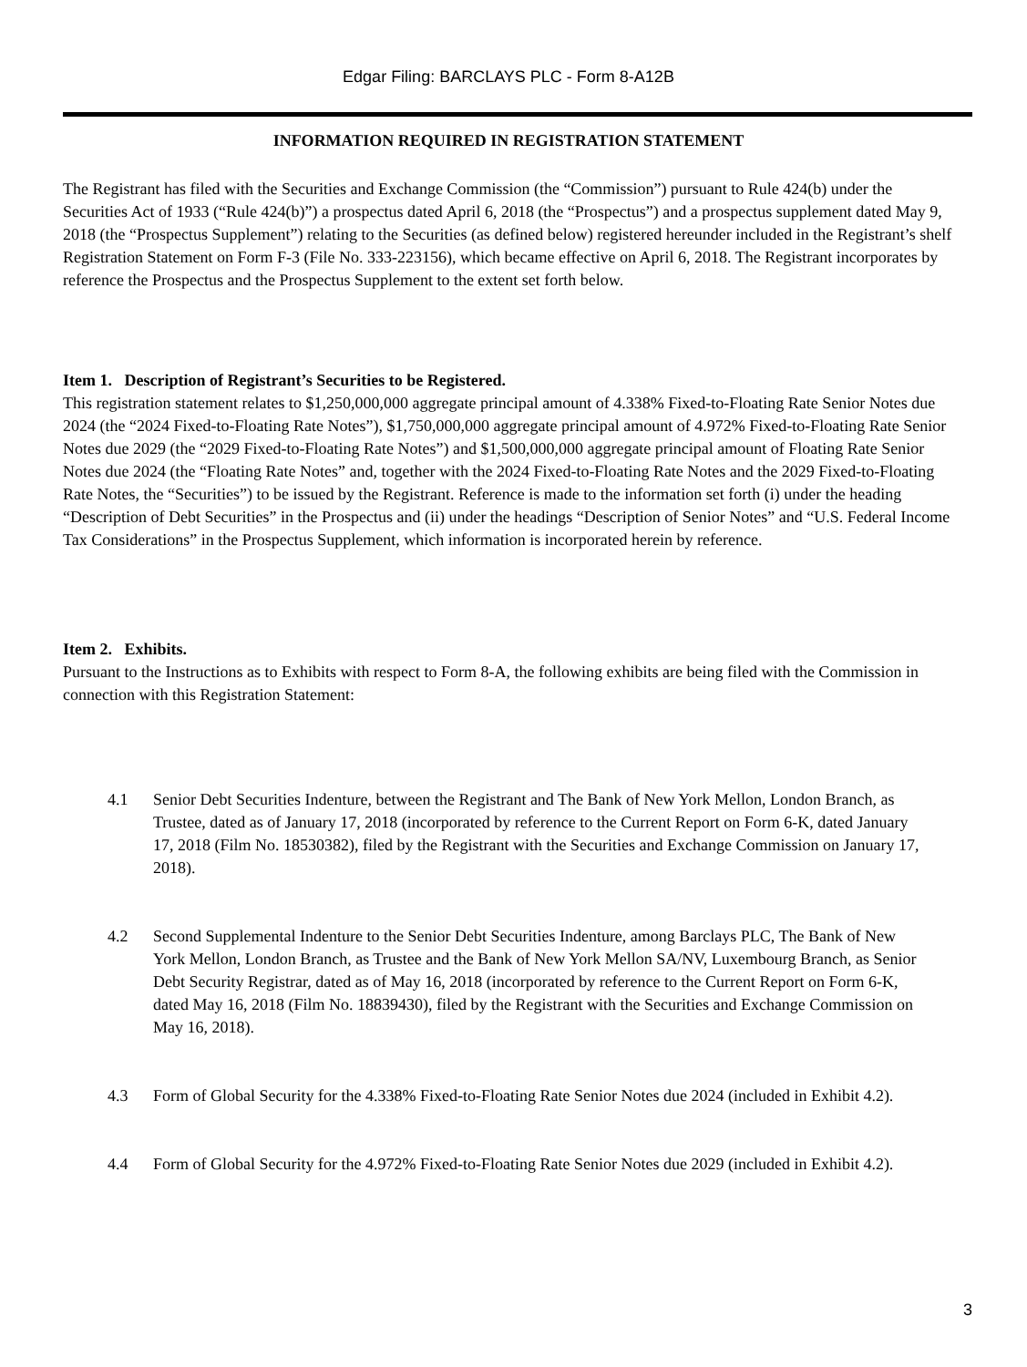Edgar Filing: BARCLAYS PLC - Form 8-A12B
INFORMATION REQUIRED IN REGISTRATION STATEMENT
The Registrant has filed with the Securities and Exchange Commission (the “Commission”) pursuant to Rule 424(b) under the Securities Act of 1933 (“Rule 424(b)”) a prospectus dated April 6, 2018 (the “Prospectus”) and a prospectus supplement dated May 9, 2018 (the “Prospectus Supplement”) relating to the Securities (as defined below) registered hereunder included in the Registrant’s shelf Registration Statement on Form F-3 (File No. 333-223156), which became effective on April 6, 2018. The Registrant incorporates by reference the Prospectus and the Prospectus Supplement to the extent set forth below.
Item 1. Description of Registrant’s Securities to be Registered.
This registration statement relates to $1,250,000,000 aggregate principal amount of 4.338% Fixed-to-Floating Rate Senior Notes due 2024 (the “2024 Fixed-to-Floating Rate Notes”), $1,750,000,000 aggregate principal amount of 4.972% Fixed-to-Floating Rate Senior Notes due 2029 (the “2029 Fixed-to-Floating Rate Notes”) and $1,500,000,000 aggregate principal amount of Floating Rate Senior Notes due 2024 (the “Floating Rate Notes” and, together with the 2024 Fixed-to-Floating Rate Notes and the 2029 Fixed-to-Floating Rate Notes, the “Securities”) to be issued by the Registrant. Reference is made to the information set forth (i) under the heading “Description of Debt Securities” in the Prospectus and (ii) under the headings “Description of Senior Notes” and “U.S. Federal Income Tax Considerations” in the Prospectus Supplement, which information is incorporated herein by reference.
Item 2. Exhibits.
Pursuant to the Instructions as to Exhibits with respect to Form 8-A, the following exhibits are being filed with the Commission in connection with this Registration Statement:
4.1 Senior Debt Securities Indenture, between the Registrant and The Bank of New York Mellon, London Branch, as Trustee, dated as of January 17, 2018 (incorporated by reference to the Current Report on Form 6-K, dated January 17, 2018 (Film No. 18530382), filed by the Registrant with the Securities and Exchange Commission on January 17, 2018).
4.2 Second Supplemental Indenture to the Senior Debt Securities Indenture, among Barclays PLC, The Bank of New York Mellon, London Branch, as Trustee and the Bank of New York Mellon SA/NV, Luxembourg Branch, as Senior Debt Security Registrar, dated as of May 16, 2018 (incorporated by reference to the Current Report on Form 6-K, dated May 16, 2018 (Film No. 18839430), filed by the Registrant with the Securities and Exchange Commission on May 16, 2018).
4.3 Form of Global Security for the 4.338% Fixed-to-Floating Rate Senior Notes due 2024 (included in Exhibit 4.2).
4.4 Form of Global Security for the 4.972% Fixed-to-Floating Rate Senior Notes due 2029 (included in Exhibit 4.2).
3